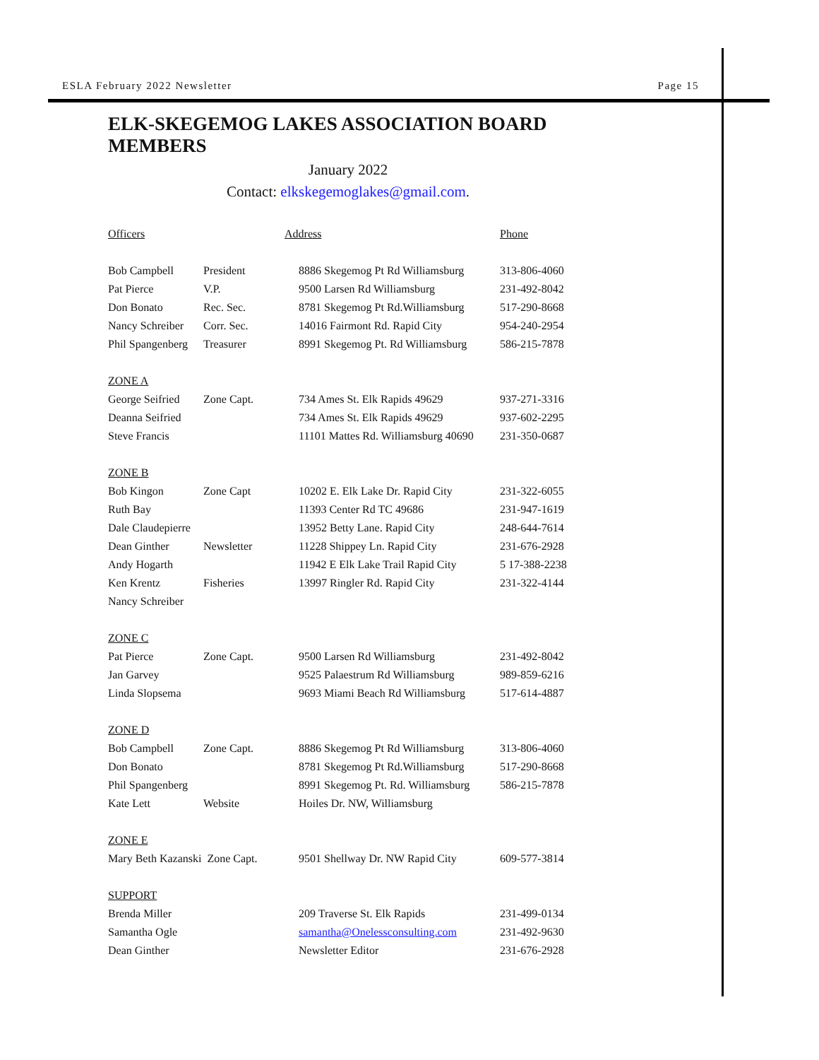ESLA February 2022 Newsletter Page 15
ELK-SKEGEMOG LAKES ASSOCIATION BOARD MEMBERS
January 2022
Contact: elkskegemoglakes@gmail.com.
| Officers | | Address | Phone |
| Bob Campbell | President | 8886 Skegemog Pt Rd Williamsburg | 313-806-4060 |
| Pat Pierce | V.P. | 9500 Larsen Rd Williamsburg | 231-492-8042 |
| Don Bonato | Rec. Sec. | 8781 Skegemog Pt Rd.Williamsburg | 517-290-8668 |
| Nancy Schreiber | Corr. Sec. | 14016 Fairmont Rd. Rapid City | 954-240-2954 |
| Phil Spangenberg | Treasurer | 8991 Skegemog Pt. Rd Williamsburg | 586-215-7878 |
| ZONE A | | | |
| George Seifried | Zone Capt. | 734 Ames St. Elk Rapids 49629 | 937-271-3316 |
| Deanna Seifried | | 734 Ames St. Elk Rapids 49629 | 937-602-2295 |
| Steve Francis | | 11101 Mattes Rd. Williamsburg 40690 | 231-350-0687 |
| ZONE B | | | |
| Bob Kingon | Zone Capt | 10202 E. Elk Lake Dr. Rapid City | 231-322-6055 |
| Ruth Bay | | 11393 Center Rd TC 49686 | 231-947-1619 |
| Dale Claudepierre | | 13952 Betty Lane. Rapid City | 248-644-7614 |
| Dean Ginther | Newsletter | 11228 Shippey Ln. Rapid City | 231-676-2928 |
| Andy Hogarth | | 11942 E Elk Lake Trail Rapid City | 5 17-388-2238 |
| Ken Krentz | Fisheries | 13997 Ringler Rd. Rapid City | 231-322-4144 |
| Nancy Schreiber | | | |
| ZONE C | | | |
| Pat Pierce | Zone Capt. | 9500 Larsen Rd Williamsburg | 231-492-8042 |
| Jan Garvey | | 9525 Palaestrum Rd Williamsburg | 989-859-6216 |
| Linda Slopsema | | 9693 Miami Beach Rd Williamsburg | 517-614-4887 |
| ZONE D | | | |
| Bob Campbell | Zone Capt. | 8886 Skegemog Pt Rd Williamsburg | 313-806-4060 |
| Don Bonato | | 8781 Skegemog Pt Rd.Williamsburg | 517-290-8668 |
| Phil Spangenberg | | 8991 Skegemog Pt. Rd. Williamsburg | 586-215-7878 |
| Kate Lett | Website | Hoiles Dr. NW, Williamsburg | |
| ZONE E | | | |
| Mary Beth Kazanski Zone Capt. | | 9501 Shellway Dr. NW Rapid City | 609-577-3814 |
| SUPPORT | | | |
| Brenda Miller | | 209 Traverse St. Elk Rapids | 231-499-0134 |
| Samantha Ogle | | samantha@Onelessconsulting.com | 231-492-9630 |
| Dean Ginther | | Newsletter Editor | 231-676-2928 |